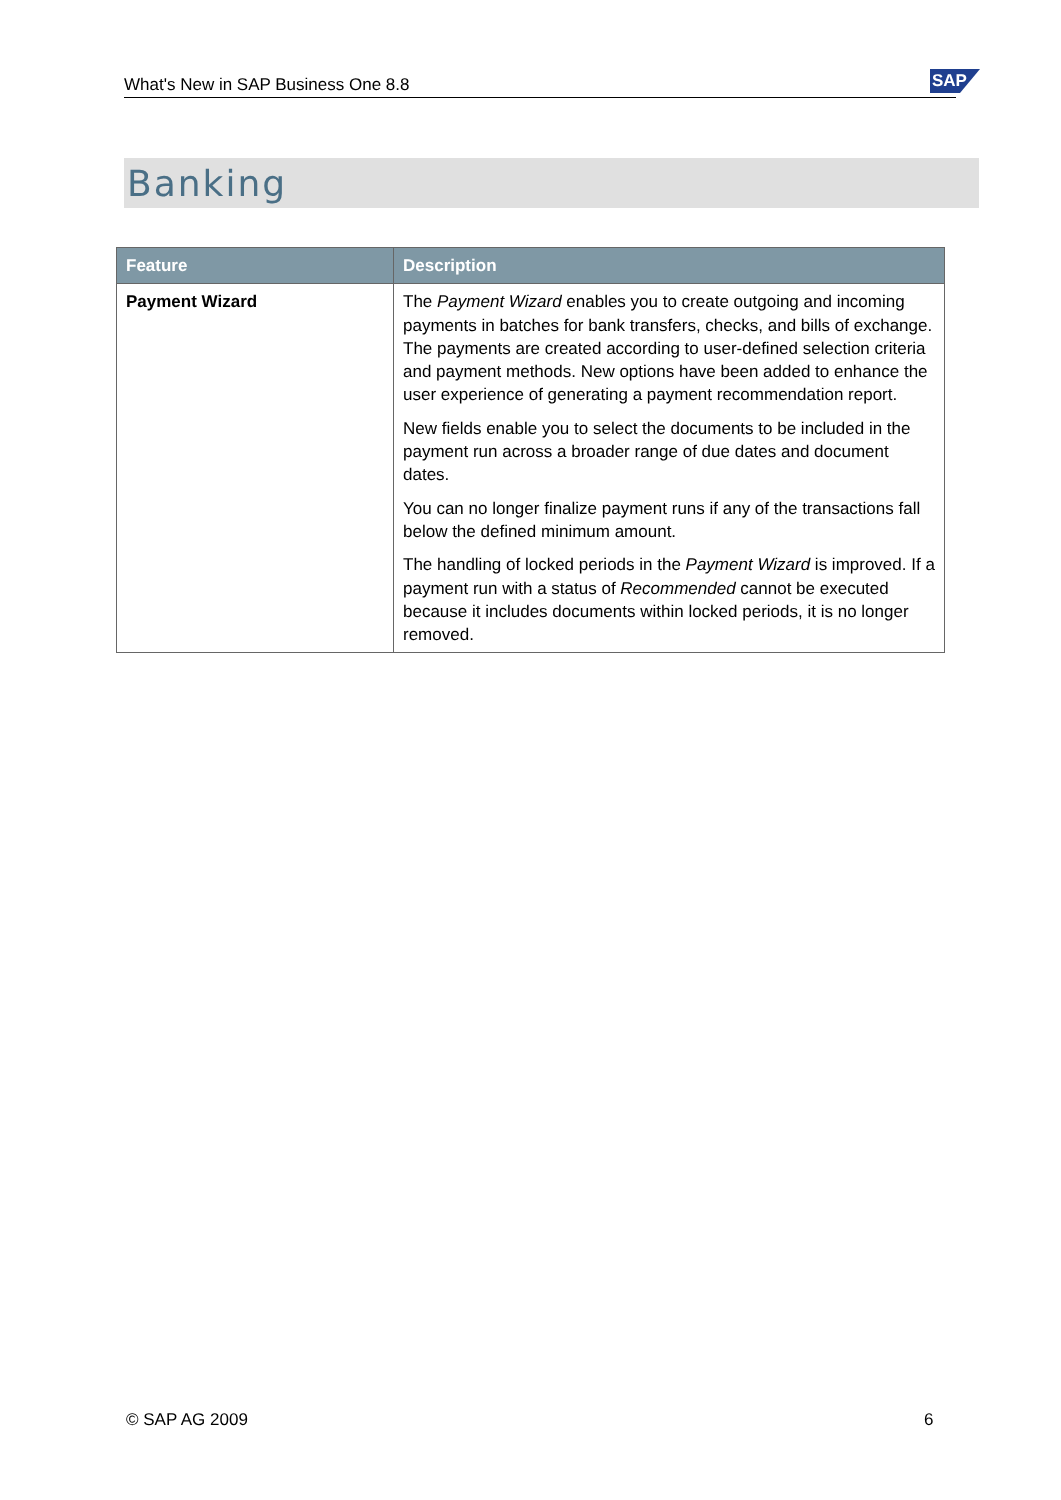What's New in SAP Business One 8.8 SAP
Banking
| Feature | Description |
| --- | --- |
| Payment Wizard | The Payment Wizard enables you to create outgoing and incoming payments in batches for bank transfers, checks, and bills of exchange. The payments are created according to user-defined selection criteria and payment methods. New options have been added to enhance the user experience of generating a payment recommendation report. New fields enable you to select the documents to be included in the payment run across a broader range of due dates and document dates. You can no longer finalize payment runs if any of the transactions fall below the defined minimum amount. The handling of locked periods in the Payment Wizard is improved. If a payment run with a status of Recommended cannot be executed because it includes documents within locked periods, it is no longer removed. |
© SAP AG 2009 6